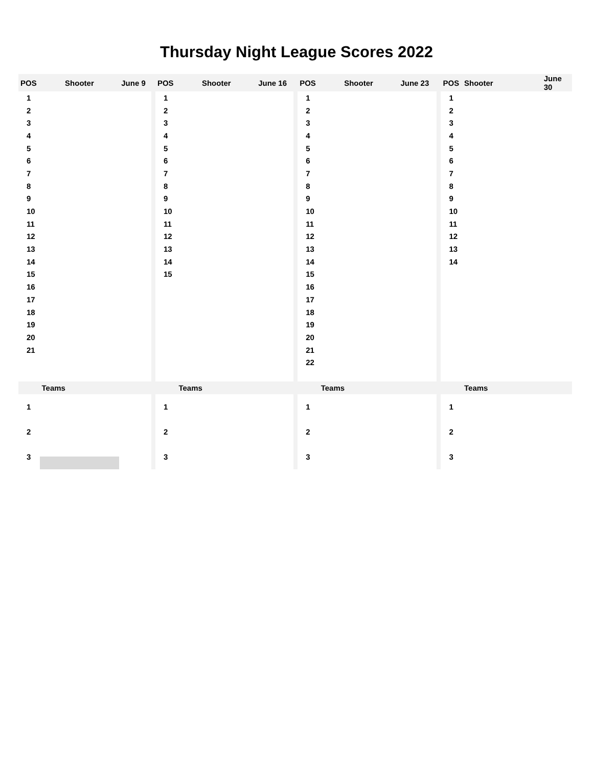Thursday Night League Scores 2022
| POS | Shooter | June 9 | | POS | Shooter | June 16 | | POS | Shooter | June 23 | | POS | Shooter | June 30 |
| --- | --- | --- | --- | --- | --- | --- | --- | --- | --- | --- | --- | --- | --- | --- |
| 1 | | | | 1 | | | | 1 | | | | 1 | | |
| 2 | | | | 2 | | | | 2 | | | | 2 | | |
| 3 | | | | 3 | | | | 3 | | | | 3 | | |
| 4 | | | | 4 | | | | 4 | | | | 4 | | |
| 5 | | | | 5 | | | | 5 | | | | 5 | | |
| 6 | | | | 6 | | | | 6 | | | | 6 | | |
| 7 | | | | 7 | | | | 7 | | | | 7 | | |
| 8 | | | | 8 | | | | 8 | | | | 8 | | |
| 9 | | | | 9 | | | | 9 | | | | 9 | | |
| 10 | | | | 10 | | | | 10 | | | | 10 | | |
| 11 | | | | 11 | | | | 11 | | | | 11 | | |
| 12 | | | | 12 | | | | 12 | | | | 12 | | |
| 13 | | | | 13 | | | | 13 | | | | 13 | | |
| 14 | | | | 14 | | | | 14 | | | | 14 | | |
| 15 | | | | 15 | | | | 15 | | | | | | |
| 16 | | | | | | | | 16 | | | | | | |
| 17 | | | | | | | | 17 | | | | | | |
| 18 | | | | | | | | 18 | | | | | | |
| 19 | | | | | | | | 19 | | | | | | |
| 20 | | | | | | | | 20 | | | | | | |
| 21 | | | | | | | | 21 | | | | | | |
| | | | | | | | | 22 | | | | | | |
| | Teams | | | | Teams | | | | Teams | | | | Teams | |
| 1 | | | | 1 | | | | 1 | | | | 1 | | |
| 2 | | | | 2 | | | | 2 | | | | 2 | | |
| 3 | | | | 3 | | | | 3 | | | | 3 | | |